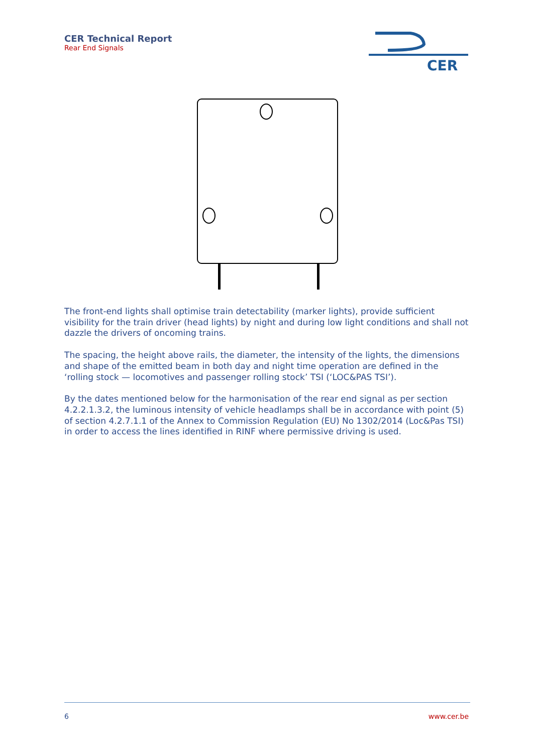CER Technical Report
Rear End Signals
CER
The front-end lights shall optimise train detectability (marker lights), provide sufficient visibility for the train driver (head lights) by night and during low light conditions and shall not dazzle the drivers of oncoming trains.
The spacing, the height above rails, the diameter, the intensity of the lights, the dimensions and shape of the emitted beam in both day and night time operation are defined in the ‘rolling stock — locomotives and passenger rolling stock’ TSI (‘LOC&PAS TSI’).
By the dates mentioned below for the harmonisation of the rear end signal as per section 4.2.2.1.3.2, the luminous intensity of vehicle headlamps shall be in accordance with point (5) of section 4.2.7.1.1 of the Annex to Commission Regulation (EU) No 1302/2014 (Loc&Pas TSI) in order to access the lines identified in RINF where permissive driving is used.
6 www.cer.be